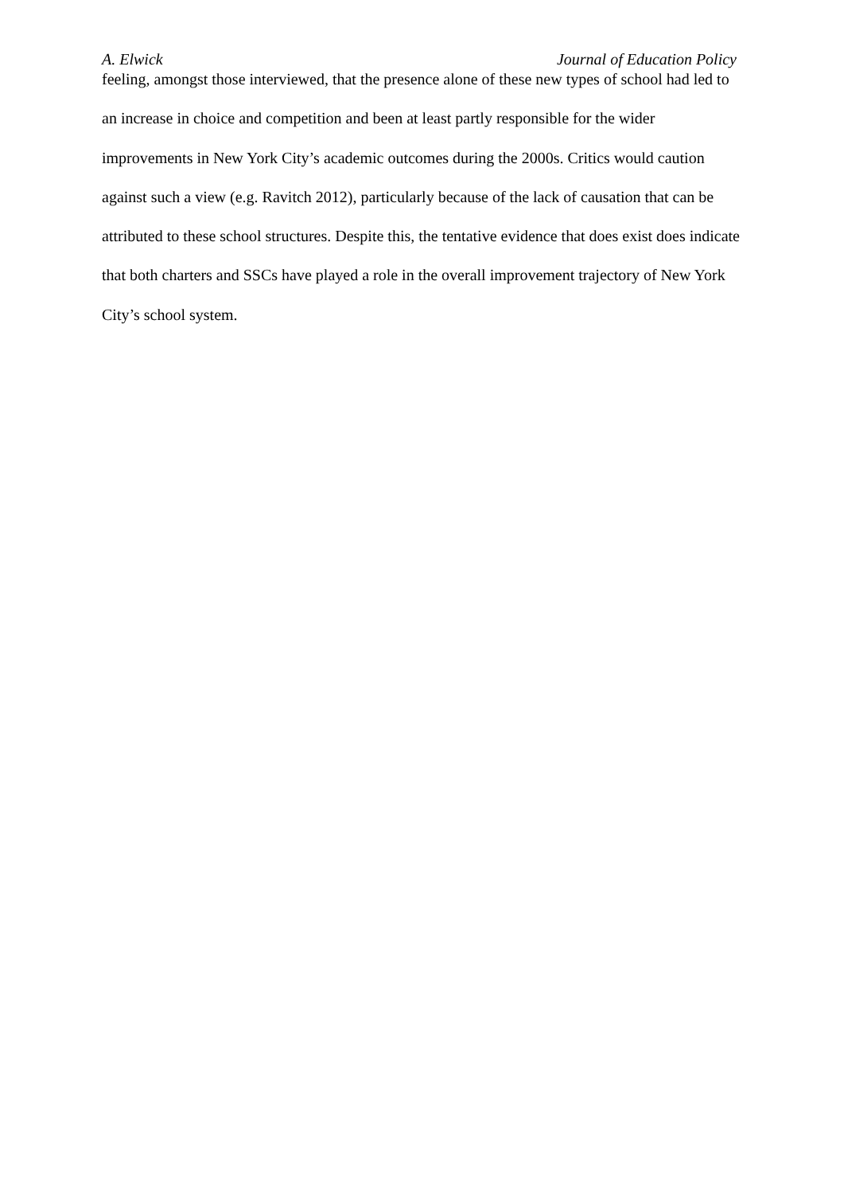A. Elwick Journal of Education Policy
feeling, amongst those interviewed, that the presence alone of these new types of school had led to an increase in choice and competition and been at least partly responsible for the wider improvements in New York City’s academic outcomes during the 2000s. Critics would caution against such a view (e.g. Ravitch 2012), particularly because of the lack of causation that can be attributed to these school structures. Despite this, the tentative evidence that does exist does indicate that both charters and SSCs have played a role in the overall improvement trajectory of New York City’s school system.